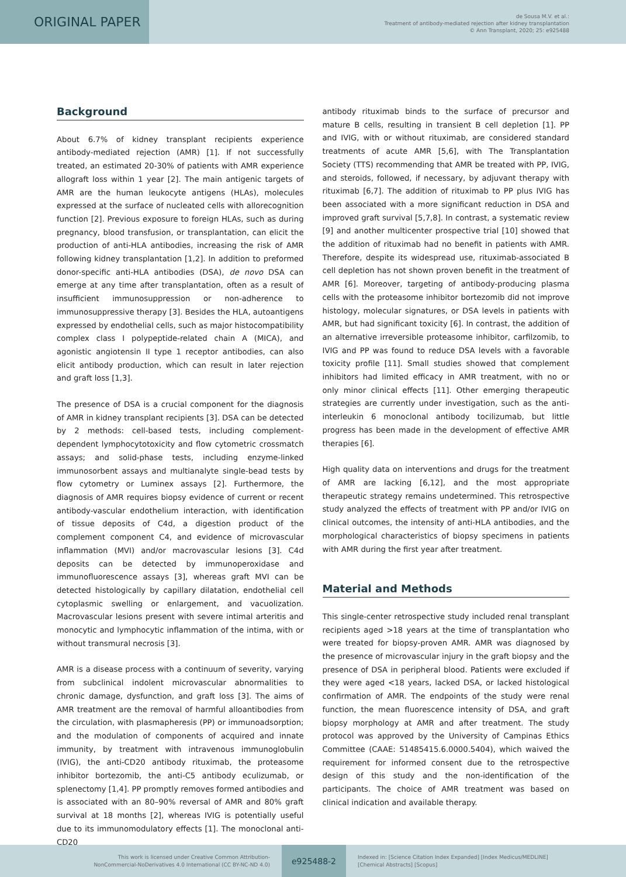ORIGINAL PAPER
de Sousa M.V. et al.:
Treatment of antibody-mediated rejection after kidney transplantation
© Ann Transplant, 2020; 25: e925488
Background
About 6.7% of kidney transplant recipients experience antibody-mediated rejection (AMR) [1]. If not successfully treated, an estimated 20-30% of patients with AMR experience allograft loss within 1 year [2]. The main antigenic targets of AMR are the human leukocyte antigens (HLAs), molecules expressed at the surface of nucleated cells with allorecognition function [2]. Previous exposure to foreign HLAs, such as during pregnancy, blood transfusion, or transplantation, can elicit the production of anti-HLA antibodies, increasing the risk of AMR following kidney transplantation [1,2]. In addition to preformed donor-specific anti-HLA antibodies (DSA), de novo DSA can emerge at any time after transplantation, often as a result of insufficient immunosuppression or non-adherence to immunosuppressive therapy [3]. Besides the HLA, autoantigens expressed by endothelial cells, such as major histocompatibility complex class I polypeptide-related chain A (MICA), and agonistic angiotensin II type 1 receptor antibodies, can also elicit antibody production, which can result in later rejection and graft loss [1,3].
The presence of DSA is a crucial component for the diagnosis of AMR in kidney transplant recipients [3]. DSA can be detected by 2 methods: cell-based tests, including complement-dependent lymphocytotoxicity and flow cytometric crossmatch assays; and solid-phase tests, including enzyme-linked immunosorbent assays and multianalyte single-bead tests by flow cytometry or Luminex assays [2]. Furthermore, the diagnosis of AMR requires biopsy evidence of current or recent antibody-vascular endothelium interaction, with identification of tissue deposits of C4d, a digestion product of the complement component C4, and evidence of microvascular inflammation (MVI) and/or macrovascular lesions [3]. C4d deposits can be detected by immunoperoxidase and immunofluorescence assays [3], whereas graft MVI can be detected histologically by capillary dilatation, endothelial cell cytoplasmic swelling or enlargement, and vacuolization. Macrovascular lesions present with severe intimal arteritis and monocytic and lymphocytic inflammation of the intima, with or without transmural necrosis [3].
AMR is a disease process with a continuum of severity, varying from subclinical indolent microvascular abnormalities to chronic damage, dysfunction, and graft loss [3]. The aims of AMR treatment are the removal of harmful alloantibodies from the circulation, with plasmapheresis (PP) or immunoadsorption; and the modulation of components of acquired and innate immunity, by treatment with intravenous immunoglobulin (IVIG), the anti-CD20 antibody rituximab, the proteasome inhibitor bortezomib, the anti-C5 antibody eculizumab, or splenectomy [1,4]. PP promptly removes formed antibodies and is associated with an 80–90% reversal of AMR and 80% graft survival at 18 months [2], whereas IVIG is potentially useful due to its immunomodulatory effects [1]. The monoclonal anti-CD20
antibody rituximab binds to the surface of precursor and mature B cells, resulting in transient B cell depletion [1]. PP and IVIG, with or without rituximab, are considered standard treatments of acute AMR [5,6], with The Transplantation Society (TTS) recommending that AMR be treated with PP, IVIG, and steroids, followed, if necessary, by adjuvant therapy with rituximab [6,7]. The addition of rituximab to PP plus IVIG has been associated with a more significant reduction in DSA and improved graft survival [5,7,8]. In contrast, a systematic review [9] and another multicenter prospective trial [10] showed that the addition of rituximab had no benefit in patients with AMR. Therefore, despite its widespread use, rituximab-associated B cell depletion has not shown proven benefit in the treatment of AMR [6]. Moreover, targeting of antibody-producing plasma cells with the proteasome inhibitor bortezomib did not improve histology, molecular signatures, or DSA levels in patients with AMR, but had significant toxicity [6]. In contrast, the addition of an alternative irreversible proteasome inhibitor, carfilzomib, to IVIG and PP was found to reduce DSA levels with a favorable toxicity profile [11]. Small studies showed that complement inhibitors had limited efficacy in AMR treatment, with no or only minor clinical effects [11]. Other emerging therapeutic strategies are currently under investigation, such as the anti-interleukin 6 monoclonal antibody tocilizumab, but little progress has been made in the development of effective AMR therapies [6].
High quality data on interventions and drugs for the treatment of AMR are lacking [6,12], and the most appropriate therapeutic strategy remains undetermined. This retrospective study analyzed the effects of treatment with PP and/or IVIG on clinical outcomes, the intensity of anti-HLA antibodies, and the morphological characteristics of biopsy specimens in patients with AMR during the first year after treatment.
Material and Methods
This single-center retrospective study included renal transplant recipients aged >18 years at the time of transplantation who were treated for biopsy-proven AMR. AMR was diagnosed by the presence of microvascular injury in the graft biopsy and the presence of DSA in peripheral blood. Patients were excluded if they were aged <18 years, lacked DSA, or lacked histological confirmation of AMR. The endpoints of the study were renal function, the mean fluorescence intensity of DSA, and graft biopsy morphology at AMR and after treatment. The study protocol was approved by the University of Campinas Ethics Committee (CAAE: 51485415.6.0000.5404), which waived the requirement for informed consent due to the retrospective design of this study and the non-identification of the participants. The choice of AMR treatment was based on clinical indication and available therapy.
This work is licensed under Creative Common Attribution-
NonCommercial-NoDerivatives 4.0 International (CC BY-NC-ND 4.0)
e925488-2
Indexed in: [Science Citation Index Expanded] [Index Medicus/MEDLINE]
[Chemical Abstracts] [Scopus]